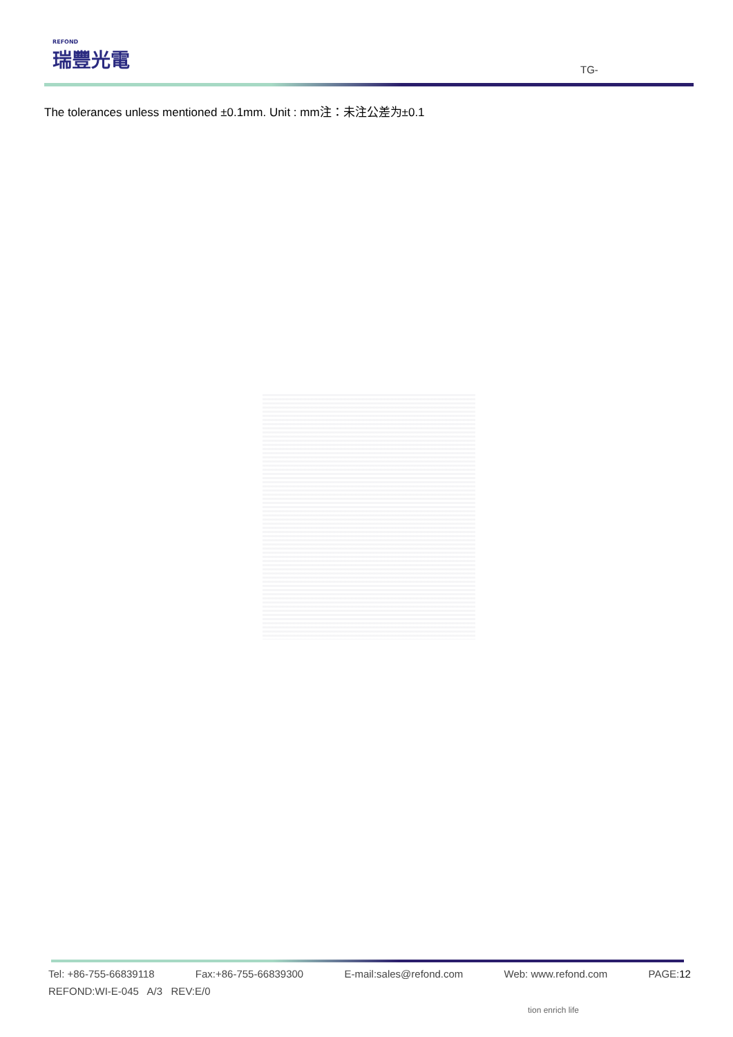REFOND
瑞豐光電
TG-
The tolerances unless mentioned ±0.1mm. Unit : mm注：未注公差为±0.1
Tel: +86-755-66839118 Fax:+86-755-66839300 E-mail:sales@refond.com Web: www.refond.com PAGE:12
REFOND:WI-E-045 A/3 REV:E/0
tion enrich life